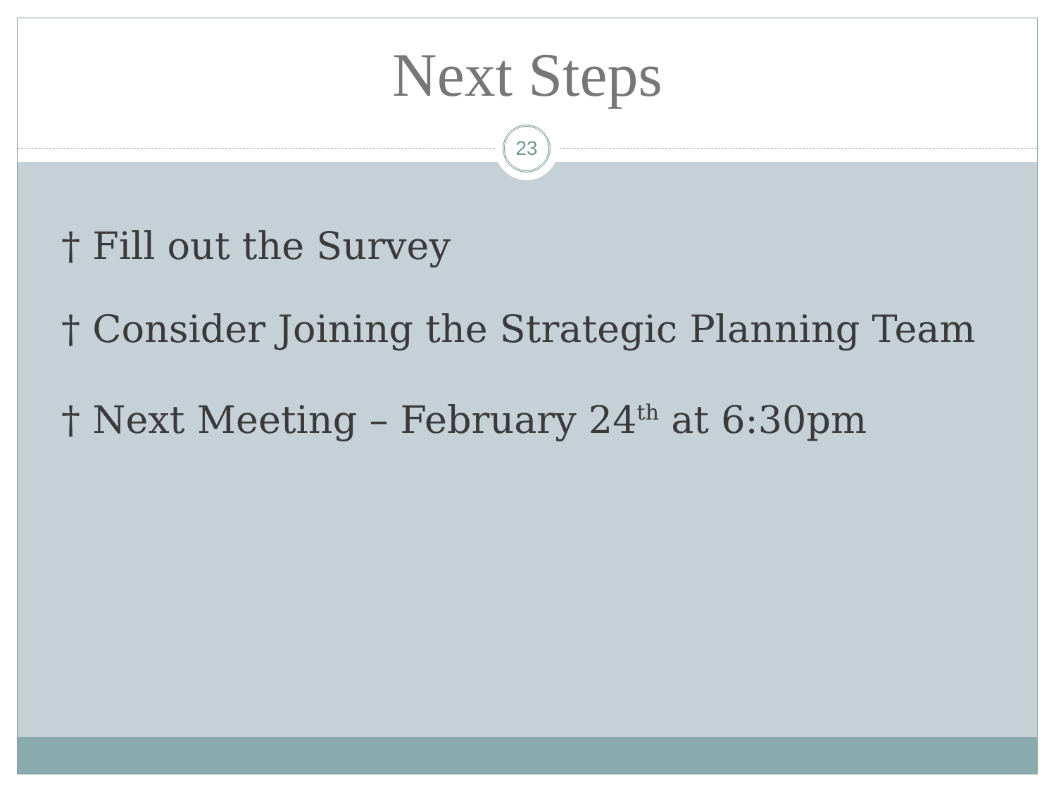Next Steps
† Fill out the Survey
† Consider Joining the Strategic Planning Team
† Next Meeting – February 24<sup>th</sup> at 6:30pm
23